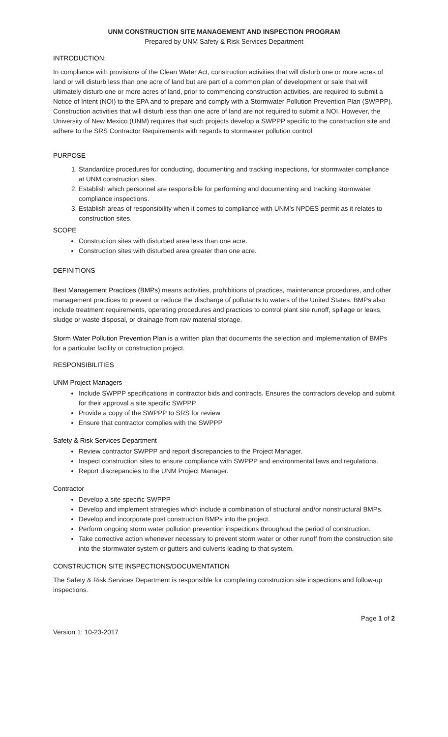UNM CONSTRUCTION SITE MANAGEMENT AND INSPECTION PROGRAM
Prepared by UNM Safety & Risk Services Department
INTRODUCTION:
In compliance with provisions of the Clean Water Act, construction activities that will disturb one or more acres of land or will disturb less than one acre of land but are part of a common plan of development or sale that will ultimately disturb one or more acres of land, prior to commencing construction activities, are required to submit a Notice of Intent (NOI) to the EPA and to prepare and comply with a Stormwater Pollution Prevention Plan (SWPPP). Construction activities that will disturb less than one acre of land are not required to submit a NOI. However, the University of New Mexico (UNM) requires that such projects develop a SWPPP specific to the construction site and adhere to the SRS Contractor Requirements with regards to stormwater pollution control.
PURPOSE
1. Standardize procedures for conducting, documenting and tracking inspections, for stormwater compliance at UNM construction sites.
2. Establish which personnel are responsible for performing and documenting and tracking stormwater compliance inspections.
3. Establish areas of responsibility when it comes to compliance with UNM’s NPDES permit as it relates to construction sites.
SCOPE
Construction sites with disturbed area less than one acre.
Construction sites with disturbed area greater than one acre.
DEFINITIONS
Best Management Practices (BMPs) means activities, prohibitions of practices, maintenance procedures, and other management practices to prevent or reduce the discharge of pollutants to waters of the United States. BMPs also include treatment requirements, operating procedures and practices to control plant site runoff, spillage or leaks, sludge or waste disposal, or drainage from raw material storage.
Storm Water Pollution Prevention Plan is a written plan that documents the selection and implementation of BMPs for a particular facility or construction project.
RESPONSIBILITIES
UNM Project Managers
Include SWPPP specifications in contractor bids and contracts. Ensures the contractors develop and submit for their approval a site specific SWPPP.
Provide a copy of the SWPPP to SRS for review
Ensure that contractor complies with the SWPPP
Safety & Risk Services Department
Review contractor SWPPP and report discrepancies to the Project Manager.
Inspect construction sites to ensure compliance with SWPPP and environmental laws and regulations.
Report discrepancies to the UNM Project Manager.
Contractor
Develop a site specific SWPPP
Develop and implement strategies which include a combination of structural and/or nonstructural BMPs.
Develop and incorporate post construction BMPs into the project.
Perform ongoing storm water pollution prevention inspections throughout the period of construction.
Take corrective action whenever necessary to prevent storm water or other runoff from the construction site into the stormwater system or gutters and culverts leading to that system.
CONSTRUCTION SITE INSPECTIONS/DOCUMENTATION
The Safety & Risk Services Department is responsible for completing construction site inspections and follow-up inspections.
Page 1 of 2
Version 1: 10-23-2017